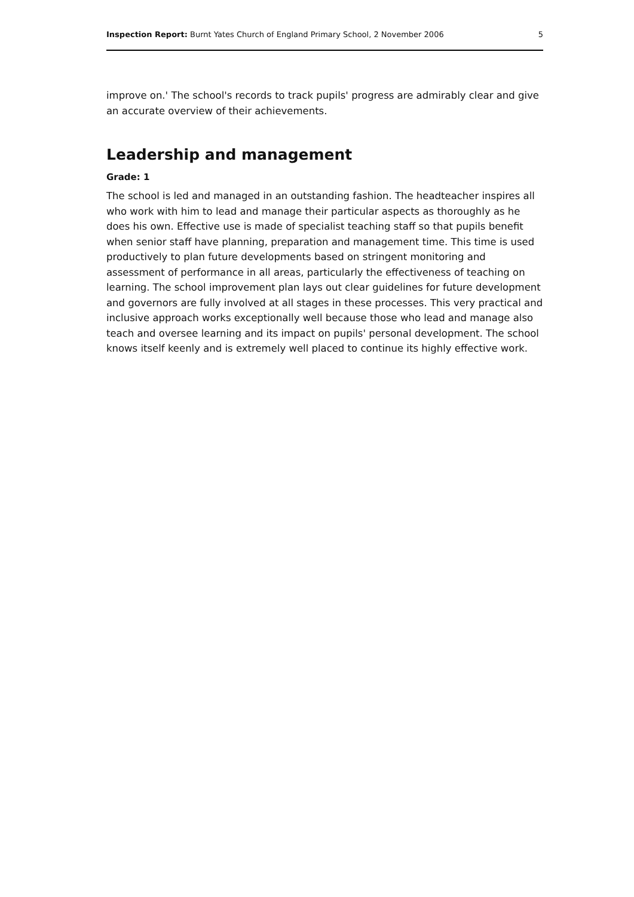Inspection Report: Burnt Yates Church of England Primary School, 2 November 2006 5
improve on.' The school's records to track pupils' progress are admirably clear and give an accurate overview of their achievements.
Leadership and management
Grade: 1
The school is led and managed in an outstanding fashion. The headteacher inspires all who work with him to lead and manage their particular aspects as thoroughly as he does his own. Effective use is made of specialist teaching staff so that pupils benefit when senior staff have planning, preparation and management time. This time is used productively to plan future developments based on stringent monitoring and assessment of performance in all areas, particularly the effectiveness of teaching on learning. The school improvement plan lays out clear guidelines for future development and governors are fully involved at all stages in these processes. This very practical and inclusive approach works exceptionally well because those who lead and manage also teach and oversee learning and its impact on pupils' personal development. The school knows itself keenly and is extremely well placed to continue its highly effective work.